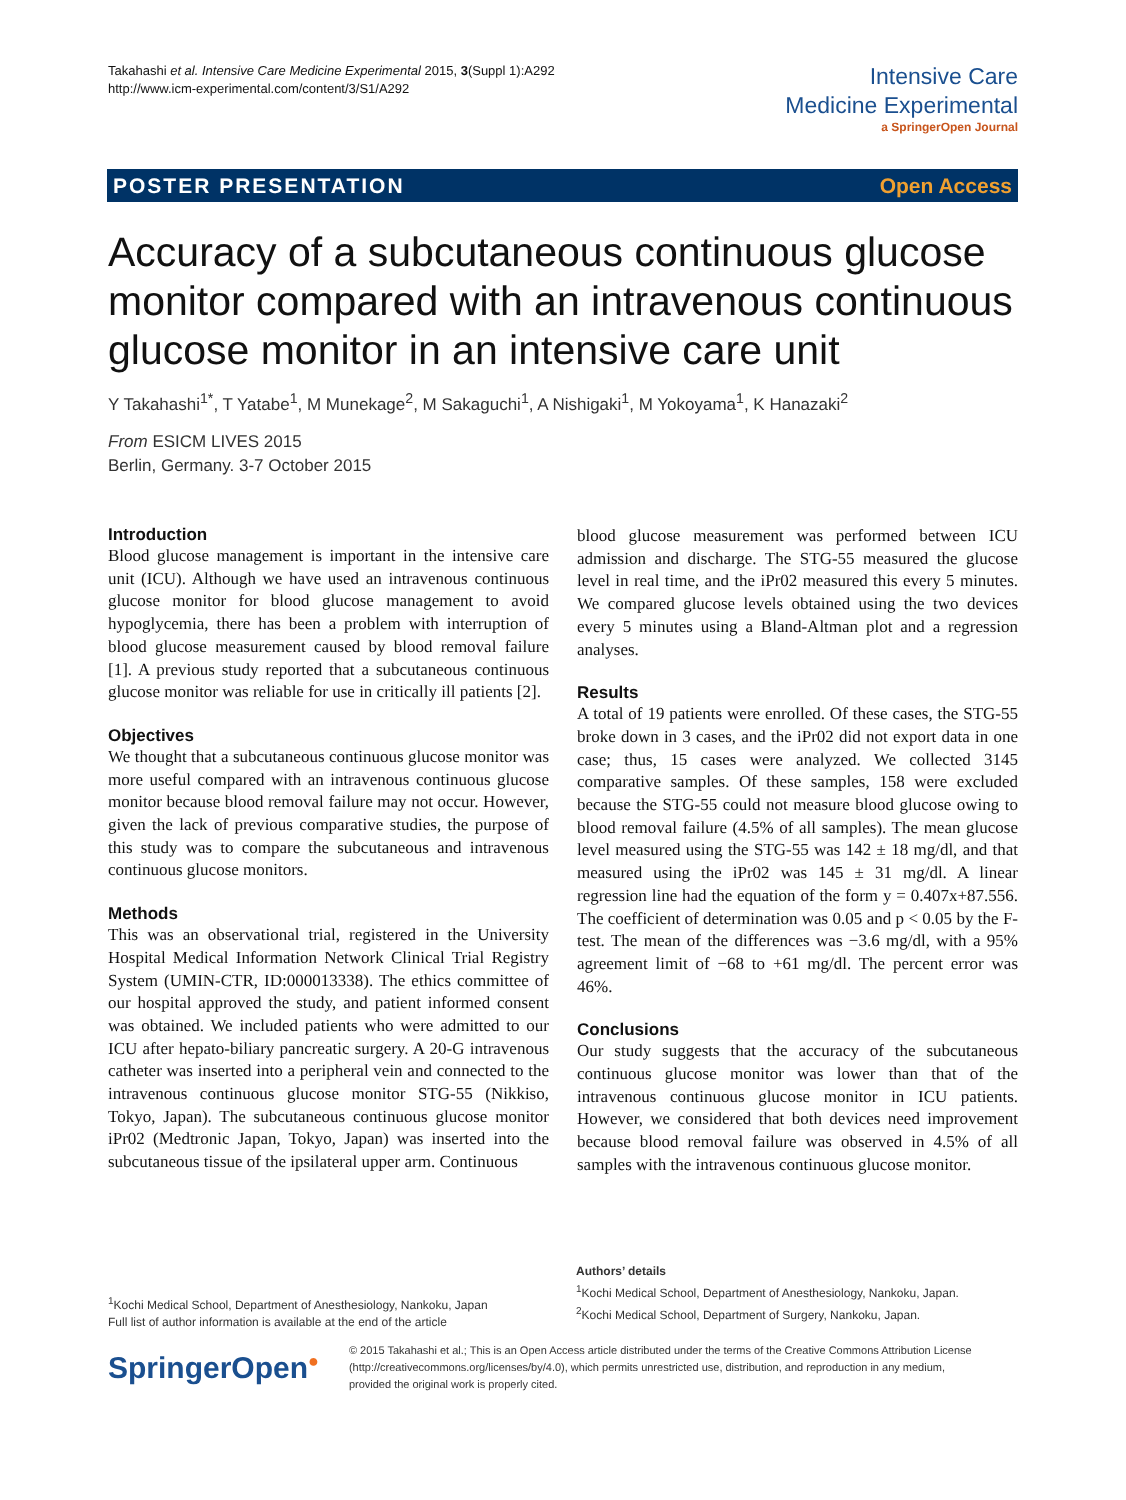Takahashi et al. Intensive Care Medicine Experimental 2015, 3(Suppl 1):A292
http://www.icm-experimental.com/content/3/S1/A292
Intensive Care
Medicine Experimental
a SpringerOpen Journal
POSTER PRESENTATION Open Access
Accuracy of a subcutaneous continuous glucose monitor compared with an intravenous continuous glucose monitor in an intensive care unit
Y Takahashi<sup>1*</sup>, T Yatabe<sup>1</sup>, M Munekage<sup>2</sup>, M Sakaguchi<sup>1</sup>, A Nishigaki<sup>1</sup>, M Yokoyama<sup>1</sup>, K Hanazaki<sup>2</sup>
From ESICM LIVES 2015
Berlin, Germany. 3-7 October 2015
Introduction
Blood glucose management is important in the intensive care unit (ICU). Although we have used an intravenous continuous glucose monitor for blood glucose management to avoid hypoglycemia, there has been a problem with interruption of blood glucose measurement caused by blood removal failure [1]. A previous study reported that a subcutaneous continuous glucose monitor was reliable for use in critically ill patients [2].
Objectives
We thought that a subcutaneous continuous glucose monitor was more useful compared with an intravenous continuous glucose monitor because blood removal failure may not occur. However, given the lack of previous comparative studies, the purpose of this study was to compare the subcutaneous and intravenous continuous glucose monitors.
Methods
This was an observational trial, registered in the University Hospital Medical Information Network Clinical Trial Registry System (UMIN-CTR, ID:000013338). The ethics committee of our hospital approved the study, and patient informed consent was obtained. We included patients who were admitted to our ICU after hepato-biliary pancreatic surgery. A 20-G intravenous catheter was inserted into a peripheral vein and connected to the intravenous continuous glucose monitor STG-55 (Nikkiso, Tokyo, Japan). The subcutaneous continuous glucose monitor iPr02 (Medtronic Japan, Tokyo, Japan) was inserted into the subcutaneous tissue of the ipsilateral upper arm. Continuous
blood glucose measurement was performed between ICU admission and discharge. The STG-55 measured the glucose level in real time, and the iPr02 measured this every 5 minutes. We compared glucose levels obtained using the two devices every 5 minutes using a Bland-Altman plot and a regression analyses.
Results
A total of 19 patients were enrolled. Of these cases, the STG-55 broke down in 3 cases, and the iPr02 did not export data in one case; thus, 15 cases were analyzed. We collected 3145 comparative samples. Of these samples, 158 were excluded because the STG-55 could not measure blood glucose owing to blood removal failure (4.5% of all samples). The mean glucose level measured using the STG-55 was 142 ± 18 mg/dl, and that measured using the iPr02 was 145 ± 31 mg/dl. A linear regression line had the equation of the form y = 0.407x+87.556. The coefficient of determination was 0.05 and p < 0.05 by the F-test. The mean of the differences was −3.6 mg/dl, with a 95% agreement limit of −68 to +61 mg/dl. The percent error was 46%.
Conclusions
Our study suggests that the accuracy of the subcutaneous continuous glucose monitor was lower than that of the intravenous continuous glucose monitor in ICU patients. However, we considered that both devices need improvement because blood removal failure was observed in 4.5% of all samples with the intravenous continuous glucose monitor.
Authors’ details
<sup>1</sup> Kochi Medical School, Department of Anesthesiology, Nankoku, Japan.
<sup>2</sup> Kochi Medical School, Department of Surgery, Nankoku, Japan.
<sup>1</sup> Kochi Medical School, Department of Anesthesiology, Nankoku, Japan
Full list of author information is available at the end of the article
SpringerOpen<sup>●</sup>
© 2015 Takahashi et al.; This is an Open Access article distributed under the terms of the Creative Commons Attribution License (http://creativecommons.org/licenses/by/4.0), which permits unrestricted use, distribution, and reproduction in any medium, provided the original work is properly cited.